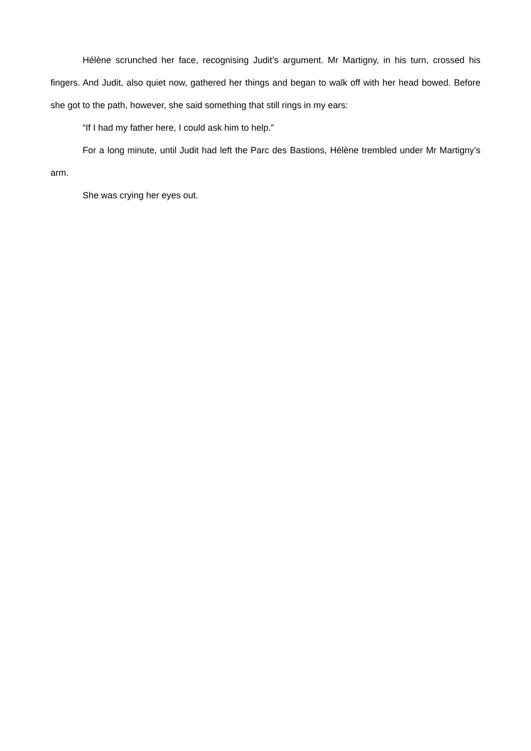Hélène scrunched her face, recognising Judit’s argument. Mr Martigny, in his turn, crossed his fingers. And Judit, also quiet now, gathered her things and began to walk off with her head bowed. Before she got to the path, however, she said something that still rings in my ears:
“If I had my father here, I could ask him to help.”
For a long minute, until Judit had left the Parc des Bastions, Hélène trembled under Mr Martigny’s arm.
She was crying her eyes out.